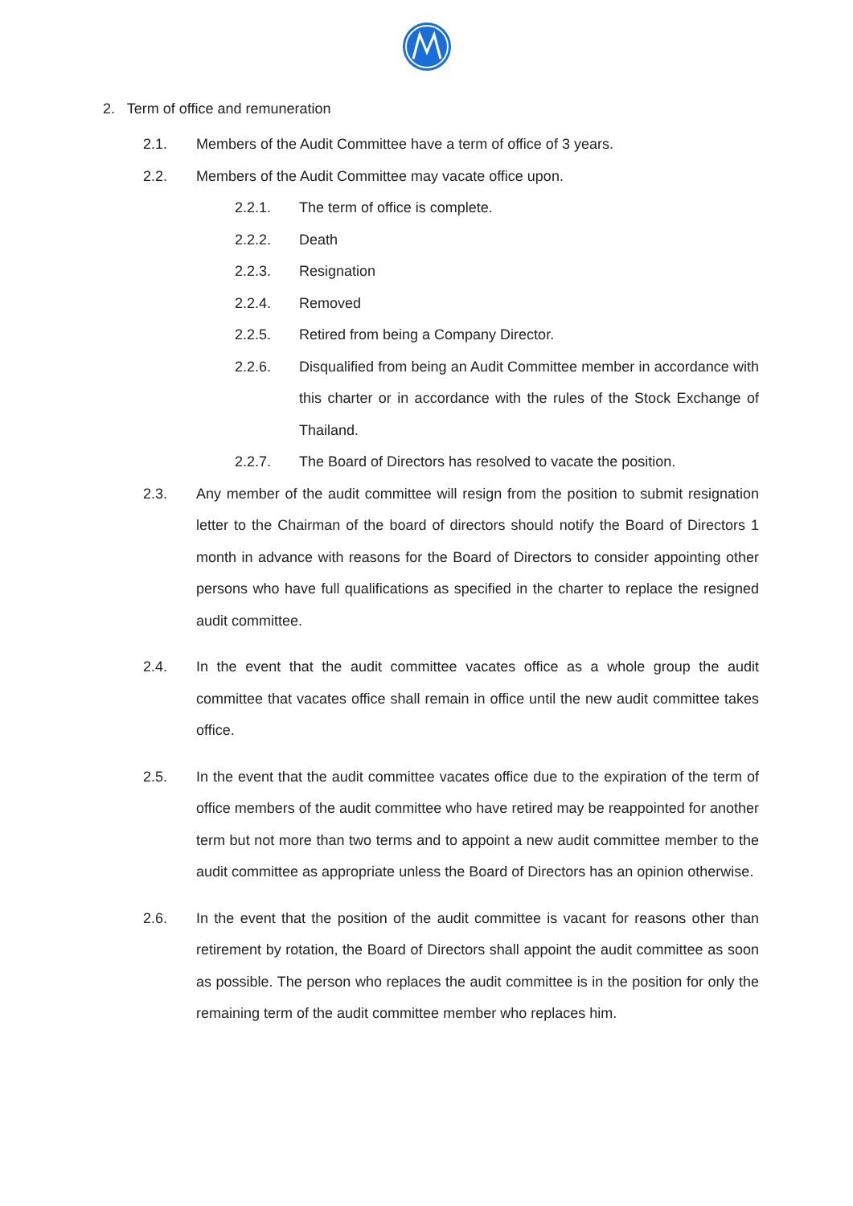2. Term of office and remuneration
2.1. Members of the Audit Committee have a term of office of 3 years.
2.2. Members of the Audit Committee may vacate office upon.
2.2.1. The term of office is complete.
2.2.2. Death
2.2.3. Resignation
2.2.4. Removed
2.2.5. Retired from being a Company Director.
2.2.6. Disqualified from being an Audit Committee member in accordance with this charter or in accordance with the rules of the Stock Exchange of Thailand.
2.2.7. The Board of Directors has resolved to vacate the position.
2.3. Any member of the audit committee will resign from the position to submit resignation letter to the Chairman of the board of directors should notify the Board of Directors 1 month in advance with reasons for the Board of Directors to consider appointing other persons who have full qualifications as specified in the charter to replace the resigned audit committee.
2.4. In the event that the audit committee vacates office as a whole group the audit committee that vacates office shall remain in office until the new audit committee takes office.
2.5. In the event that the audit committee vacates office due to the expiration of the term of office members of the audit committee who have retired may be reappointed for another term but not more than two terms and to appoint a new audit committee member to the audit committee as appropriate unless the Board of Directors has an opinion otherwise.
2.6. In the event that the position of the audit committee is vacant for reasons other than retirement by rotation, the Board of Directors shall appoint the audit committee as soon as possible. The person who replaces the audit committee is in the position for only the remaining term of the audit committee member who replaces him.